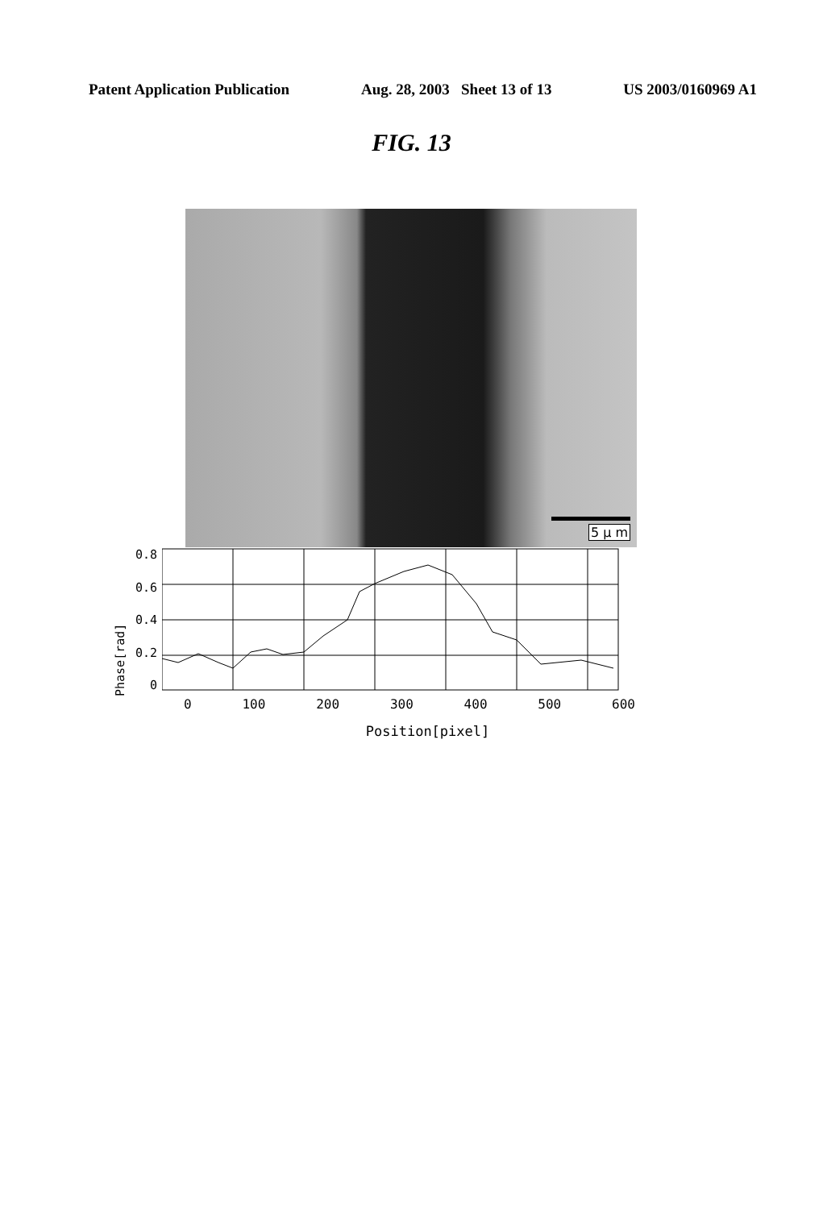Patent Application Publication Aug. 28, 2003 Sheet 13 of 13 US 2003/0160969 A1
FIG. 13
5 μ m
Phase[rad]
0.8
0.6
0.4
0.2
0
0 100 200 300 400 500 600
Position[pixel]